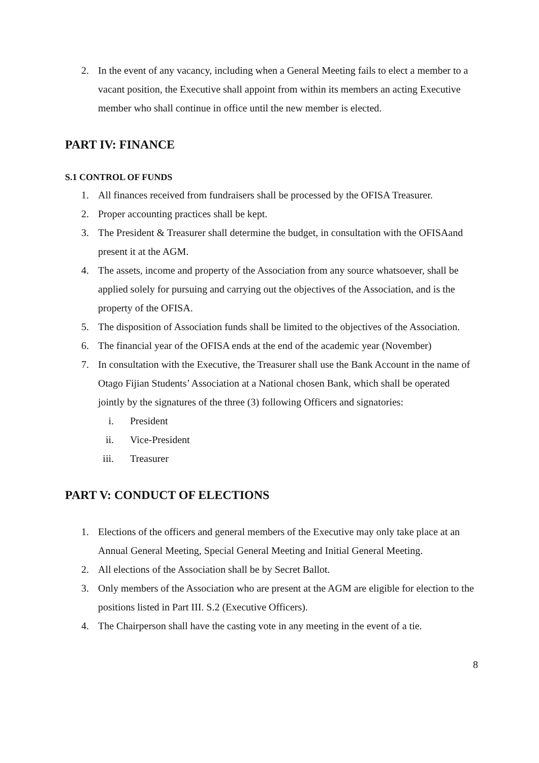2. In the event of any vacancy, including when a General Meeting fails to elect a member to a vacant position, the Executive shall appoint from within its members an acting Executive member who shall continue in office until the new member is elected.
PART IV: FINANCE
S.1 CONTROL OF FUNDS
1. All finances received from fundraisers shall be processed by the OFISA Treasurer.
2. Proper accounting practices shall be kept.
3. The President & Treasurer shall determine the budget, in consultation with the OFISAand present it at the AGM.
4. The assets, income and property of the Association from any source whatsoever, shall be applied solely for pursuing and carrying out the objectives of the Association, and is the property of the OFISA.
5. The disposition of Association funds shall be limited to the objectives of the Association.
6. The financial year of the OFISA ends at the end of the academic year (November)
7. In consultation with the Executive, the Treasurer shall use the Bank Account in the name of Otago Fijian Students’ Association at a National chosen Bank, which shall be operated jointly by the signatures of the three (3) following Officers and signatories:
i. President
ii. Vice-President
iii. Treasurer
PART V: CONDUCT OF ELECTIONS
1. Elections of the officers and general members of the Executive may only take place at an Annual General Meeting, Special General Meeting and Initial General Meeting.
2. All elections of the Association shall be by Secret Ballot.
3. Only members of the Association who are present at the AGM are eligible for election to the positions listed in Part III. S.2 (Executive Officers).
4. The Chairperson shall have the casting vote in any meeting in the event of a tie.
8